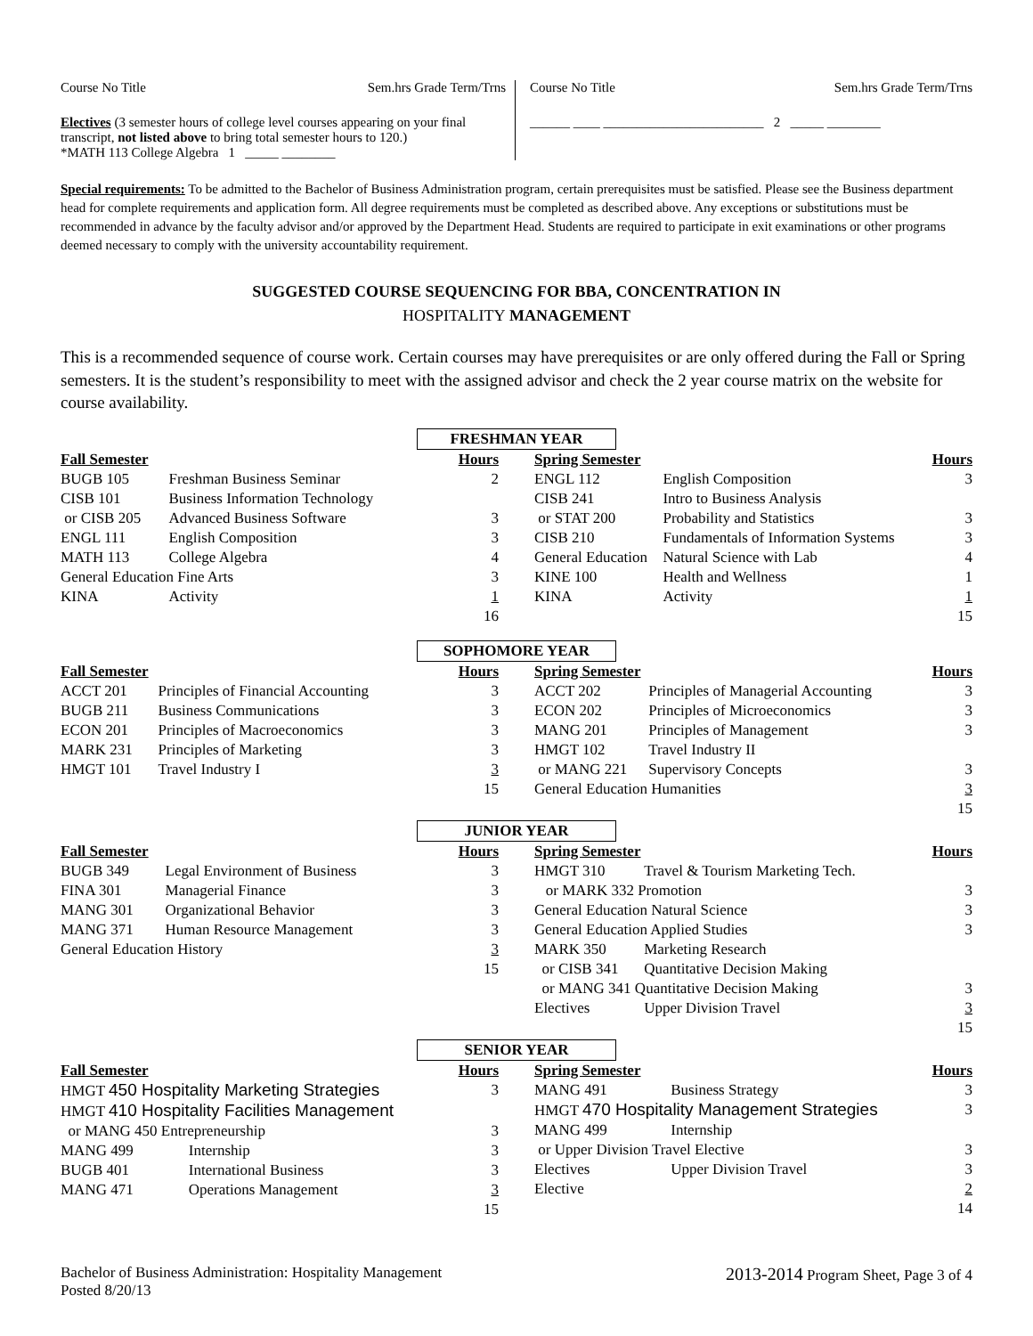Course No Title Sem.hrs Grade Term/Trns
Electives (3 semester hours of college level courses appearing on your final transcript, not listed above to bring total semester hours to 120.)
*MATH 113 College Algebra 1 _____ ________
Course No Title Sem.hrs Grade Term/Trns
______ ____ ________________________ 2 _____ ________
Special requirements: To be admitted to the Bachelor of Business Administration program, certain prerequisites must be satisfied. Please see the Business department head for complete requirements and application form. All degree requirements must be completed as described above. Any exceptions or substitutions must be recommended in advance by the faculty advisor and/or approved by the Department Head. Students are required to participate in exit examinations or other programs deemed necessary to comply with the university accountability requirement.
SUGGESTED COURSE SEQUENCING FOR BBA, CONCENTRATION IN
HOSPITALITY MANAGEMENT
This is a recommended sequence of course work. Certain courses may have prerequisites or are only offered during the Fall or Spring semesters. It is the student’s responsibility to meet with the assigned advisor and check the 2 year course matrix on the website for course availability.
FRESHMAN YEAR
| Fall Semester | | Hours |
| --- | --- | --- |
| BUGB 105 | Freshman Business Seminar | 2 |
| CISB 101 | Business Information Technology | |
| or CISB 205 | Advanced Business Software | 3 |
| ENGL 111 | English Composition | 3 |
| MATH 113 | College Algebra | 4 |
| General Education Fine Arts | | 3 |
| KINA | Activity | 1 |
| | | 16 |
| Spring Semester | | Hours |
| --- | --- | --- |
| ENGL 112 | English Composition | 3 |
| CISB 241 | Intro to Business Analysis | |
| or STAT 200 | Probability and Statistics | 3 |
| CISB 210 | Fundamentals of Information Systems | 3 |
| General Education | Natural Science with Lab | 4 |
| KINE 100 | Health and Wellness | 1 |
| KINA | Activity | 1 |
| | | 15 |
SOPHOMORE YEAR
| Fall Semester | | Hours |
| --- | --- | --- |
| ACCT 201 | Principles of Financial Accounting | 3 |
| BUGB 211 | Business Communications | 3 |
| ECON 201 | Principles of Macroeconomics | 3 |
| MARK 231 | Principles of Marketing | 3 |
| HMGT 101 | Travel Industry I | 3 |
| | | 15 |
| Spring Semester | | Hours |
| --- | --- | --- |
| ACCT 202 | Principles of Managerial Accounting | 3 |
| ECON 202 | Principles of Microeconomics | 3 |
| MANG 201 | Principles of Management | 3 |
| HMGT 102 | Travel Industry II | |
| or MANG 221 | Supervisory Concepts | 3 |
| General Education Humanities | | 3 |
| | | 15 |
JUNIOR YEAR
| Fall Semester | | Hours |
| --- | --- | --- |
| BUGB 349 | Legal Environment of Business | 3 |
| FINA 301 | Managerial Finance | 3 |
| MANG 301 | Organizational Behavior | 3 |
| MANG 371 | Human Resource Management | 3 |
| General Education History | | 3 |
| | | 15 |
| Spring Semester | | Hours |
| --- | --- | --- |
| HMGT 310 | Travel & Tourism Marketing Tech. | |
| or MARK 332 Promotion | | 3 |
| General Education Natural Science | | 3 |
| General Education Applied Studies | | 3 |
| MARK 350 | Marketing Research | |
| or CISB 341 | Quantitative Decision Making | |
| or MANG 341 Quantitative Decision Making | | 3 |
| Electives | Upper Division Travel | 3 |
| | | 15 |
SENIOR YEAR
| Fall Semester | | Hours |
| --- | --- | --- |
| HMGT 450 Hospitality Marketing Strategies | | 3 |
| HMGT 410 Hospitality Facilities Management | | |
| or MANG 450 Entrepreneurship | | 3 |
| MANG 499 | Internship | 3 |
| BUGB 401 | International Business | 3 |
| MANG 471 | Operations Management | 3 |
| | | 15 |
| Spring Semester | | Hours |
| --- | --- | --- |
| MANG 491 | Business Strategy | 3 |
| HMGT 470 Hospitality Management Strategies | | 3 |
| MANG 499 | Internship | |
| or Upper Division Travel Elective | | 3 |
| Electives | Upper Division Travel | 3 |
| Elective | | 2 |
| | | 14 |
Bachelor of Business Administration: Hospitality Management
Posted 8/20/13 2013-2014 Program Sheet, Page 3 of 4